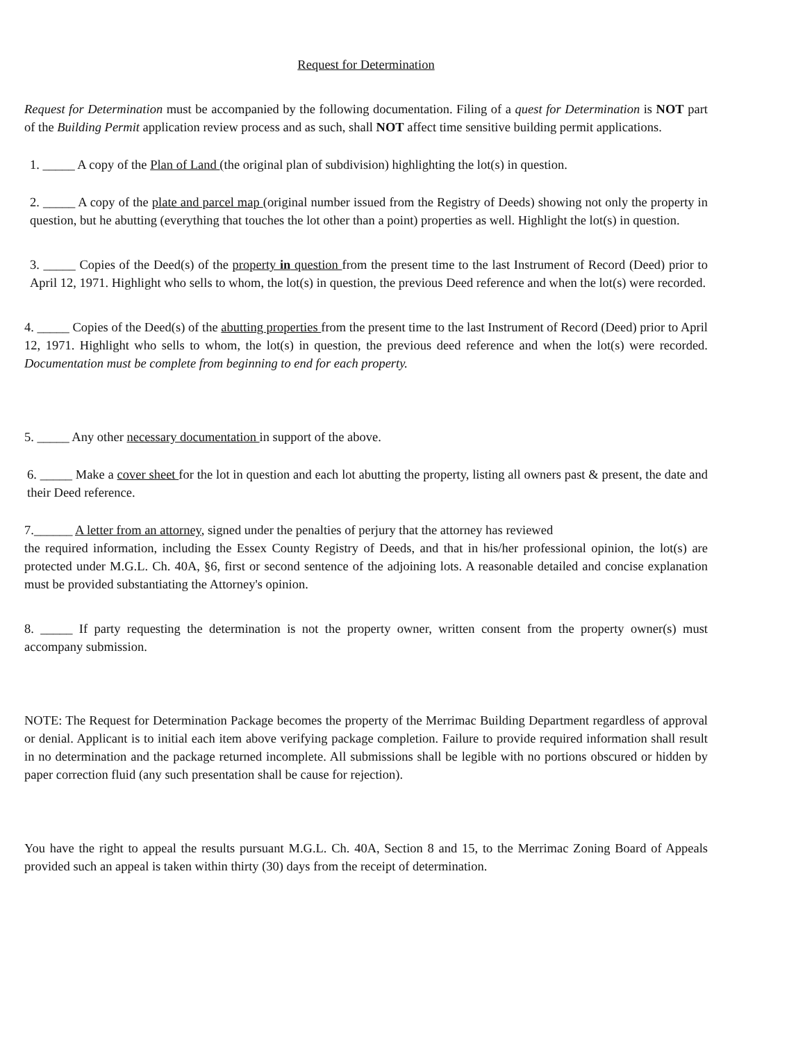Request for Determination
Request for Determination must be accompanied by the following documentation. Filing of a quest for Determination is NOT part of the Building Permit application review process and as such, shall NOT affect time sensitive building permit applications.
1. _____ A copy of the Plan of Land (the original plan of subdivision) highlighting the lot(s) in question.
2. _____ A copy of the plate and parcel map (original number issued from the Registry of Deeds) showing not only the property in question, but he abutting (everything that touches the lot other than a point) properties as well. Highlight the lot(s) in question.
3. _____ Copies of the Deed(s) of the property in question from the present time to the last Instrument of Record (Deed) prior to April 12, 1971. Highlight who sells to whom, the lot(s) in question, the previous Deed reference and when the lot(s) were recorded.
4. _____ Copies of the Deed(s) of the abutting properties from the present time to the last Instrument of Record (Deed) prior to April 12, 1971. Highlight who sells to whom, the lot(s) in question, the previous deed reference and when the lot(s) were recorded. Documentation must be complete from beginning to end for each property.
5. _____ Any other necessary documentation in support of the above.
6. _____ Make a cover sheet for the lot in question and each lot abutting the property, listing all owners past & present, the date and their Deed reference.
7.______ A letter from an attorney, signed under the penalties of perjury that the attorney has reviewed
the required information, including the Essex County Registry of Deeds, and that in his/her professional opinion, the lot(s) are protected under M.G.L. Ch. 40A, §6, first or second sentence of the adjoining lots. A reasonable detailed and concise explanation must be provided substantiating the Attorney's opinion.
8. _____ If party requesting the determination is not the property owner, written consent from the property owner(s) must accompany submission.
NOTE: The Request for Determination Package becomes the property of the Merrimac Building Department regardless of approval or denial. Applicant is to initial each item above verifying package completion. Failure to provide required information shall result in no determination and the package returned incomplete. All submissions shall be legible with no portions obscured or hidden by paper correction fluid (any such presentation shall be cause for rejection).
You have the right to appeal the results pursuant M.G.L. Ch. 40A, Section 8 and 15, to the Merrimac Zoning Board of Appeals provided such an appeal is taken within thirty (30) days from the receipt of determination.